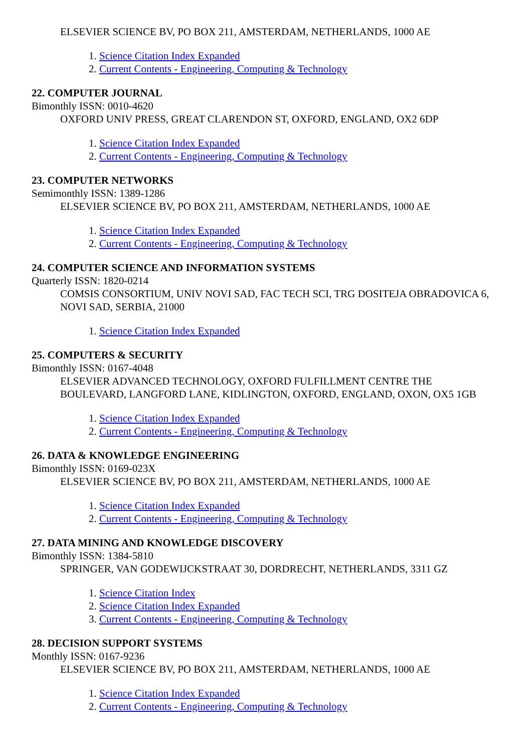ELSEVIER SCIENCE BV, PO BOX 211, AMSTERDAM, NETHERLANDS, 1000 AE
1. Science Citation Index Expanded
2. Current Contents - Engineering, Computing & Technology
22. COMPUTER JOURNAL
Bimonthly ISSN: 0010-4620
OXFORD UNIV PRESS, GREAT CLARENDON ST, OXFORD, ENGLAND, OX2 6DP
1. Science Citation Index Expanded
2. Current Contents - Engineering, Computing & Technology
23. COMPUTER NETWORKS
Semimonthly ISSN: 1389-1286
ELSEVIER SCIENCE BV, PO BOX 211, AMSTERDAM, NETHERLANDS, 1000 AE
1. Science Citation Index Expanded
2. Current Contents - Engineering, Computing & Technology
24. COMPUTER SCIENCE AND INFORMATION SYSTEMS
Quarterly ISSN: 1820-0214
COMSIS CONSORTIUM, UNIV NOVI SAD, FAC TECH SCI, TRG DOSITEJA OBRADOVICA 6, NOVI SAD, SERBIA, 21000
1. Science Citation Index Expanded
25. COMPUTERS & SECURITY
Bimonthly ISSN: 0167-4048
ELSEVIER ADVANCED TECHNOLOGY, OXFORD FULFILLMENT CENTRE THE BOULEVARD, LANGFORD LANE, KIDLINGTON, OXFORD, ENGLAND, OXON, OX5 1GB
1. Science Citation Index Expanded
2. Current Contents - Engineering, Computing & Technology
26. DATA & KNOWLEDGE ENGINEERING
Bimonthly ISSN: 0169-023X
ELSEVIER SCIENCE BV, PO BOX 211, AMSTERDAM, NETHERLANDS, 1000 AE
1. Science Citation Index Expanded
2. Current Contents - Engineering, Computing & Technology
27. DATA MINING AND KNOWLEDGE DISCOVERY
Bimonthly ISSN: 1384-5810
SPRINGER, VAN GODEWIJCKSTRAAT 30, DORDRECHT, NETHERLANDS, 3311 GZ
1. Science Citation Index
2. Science Citation Index Expanded
3. Current Contents - Engineering, Computing & Technology
28. DECISION SUPPORT SYSTEMS
Monthly ISSN: 0167-9236
ELSEVIER SCIENCE BV, PO BOX 211, AMSTERDAM, NETHERLANDS, 1000 AE
1. Science Citation Index Expanded
2. Current Contents - Engineering, Computing & Technology